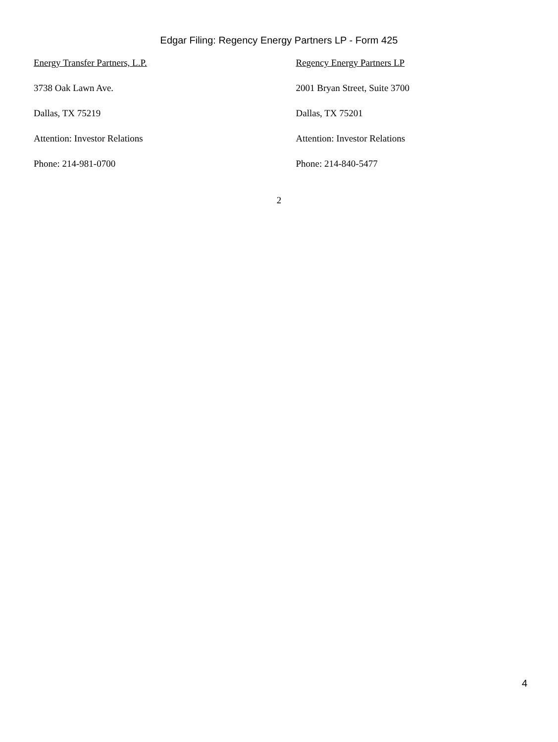Edgar Filing: Regency Energy Partners LP - Form 425
Energy Transfer Partners, L.P.
3738 Oak Lawn Ave.
Dallas, TX 75219
Attention: Investor Relations
Phone: 214-981-0700
Regency Energy Partners LP
2001 Bryan Street, Suite 3700
Dallas, TX 75201
Attention: Investor Relations
Phone: 214-840-5477
2
4